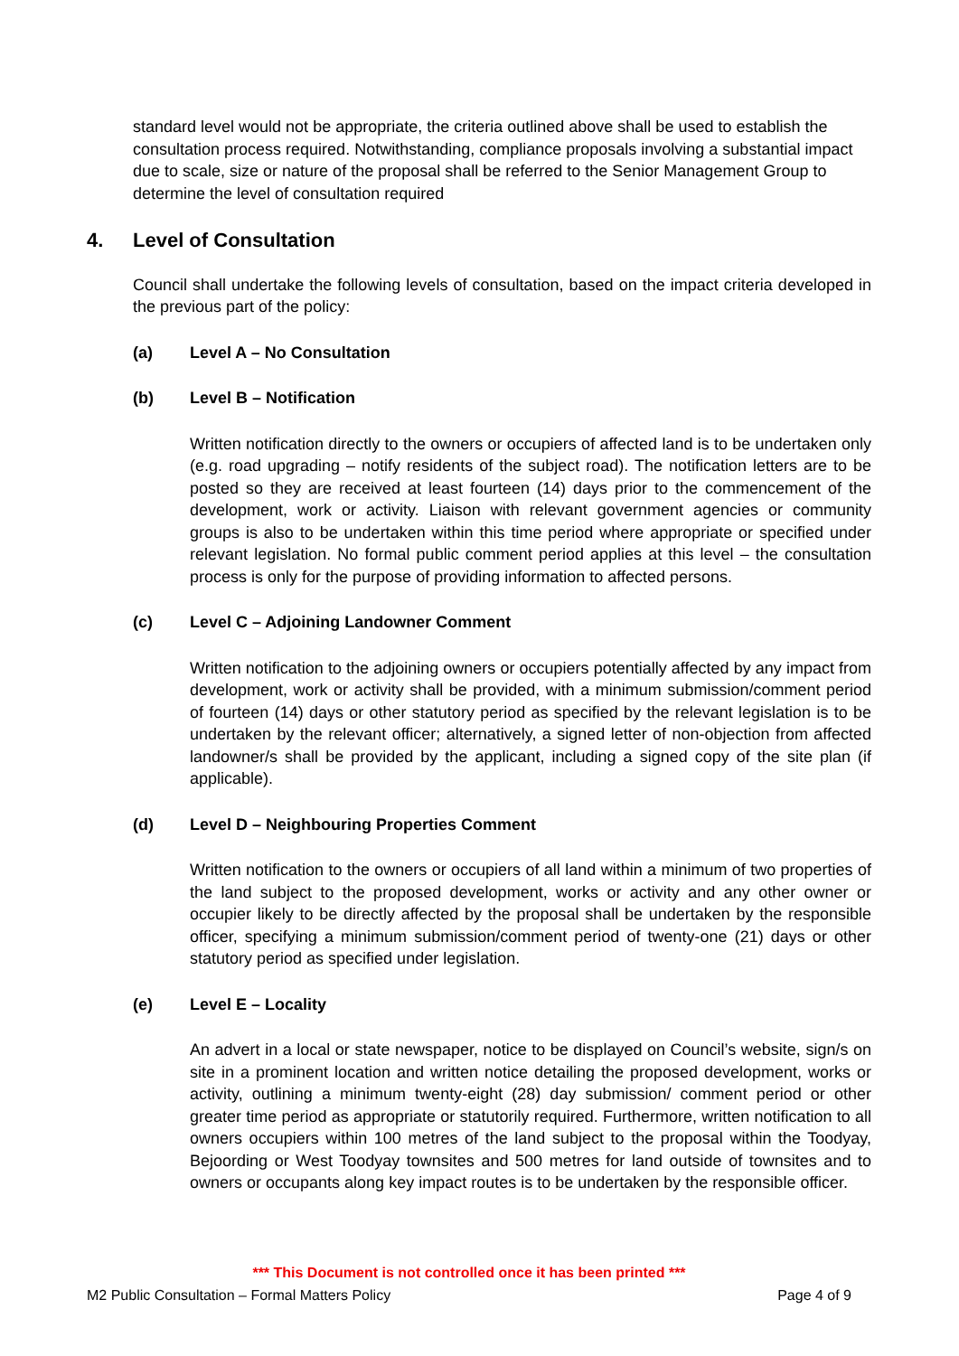standard level would not be appropriate, the criteria outlined above shall be used to establish the consultation process required. Notwithstanding, compliance proposals involving a substantial impact due to scale, size or nature of the proposal shall be referred to the Senior Management Group to determine the level of consultation required
4. Level of Consultation
Council shall undertake the following levels of consultation, based on the impact criteria developed in the previous part of the policy:
(a) Level A – No Consultation
(b) Level B – Notification
Written notification directly to the owners or occupiers of affected land is to be undertaken only (e.g. road upgrading – notify residents of the subject road). The notification letters are to be posted so they are received at least fourteen (14) days prior to the commencement of the development, work or activity. Liaison with relevant government agencies or community groups is also to be undertaken within this time period where appropriate or specified under relevant legislation. No formal public comment period applies at this level – the consultation process is only for the purpose of providing information to affected persons.
(c) Level C – Adjoining Landowner Comment
Written notification to the adjoining owners or occupiers potentially affected by any impact from development, work or activity shall be provided, with a minimum submission/comment period of fourteen (14) days or other statutory period as specified by the relevant legislation is to be undertaken by the relevant officer; alternatively, a signed letter of non-objection from affected landowner/s shall be provided by the applicant, including a signed copy of the site plan (if applicable).
(d) Level D – Neighbouring Properties Comment
Written notification to the owners or occupiers of all land within a minimum of two properties of the land subject to the proposed development, works or activity and any other owner or occupier likely to be directly affected by the proposal shall be undertaken by the responsible officer, specifying a minimum submission/comment period of twenty-one (21) days or other statutory period as specified under legislation.
(e) Level E – Locality
An advert in a local or state newspaper, notice to be displayed on Council’s website, sign/s on site in a prominent location and written notice detailing the proposed development, works or activity, outlining a minimum twenty-eight (28) day submission/ comment period or other greater time period as appropriate or statutorily required. Furthermore, written notification to all owners occupiers within 100 metres of the land subject to the proposal within the Toodyay, Bejoording or West Toodyay townsites and 500 metres for land outside of townsites and to owners or occupants along key impact routes is to be undertaken by the responsible officer.
*** This Document is not controlled once it has been printed ***
M2 Public Consultation – Formal Matters Policy Page 4 of 9